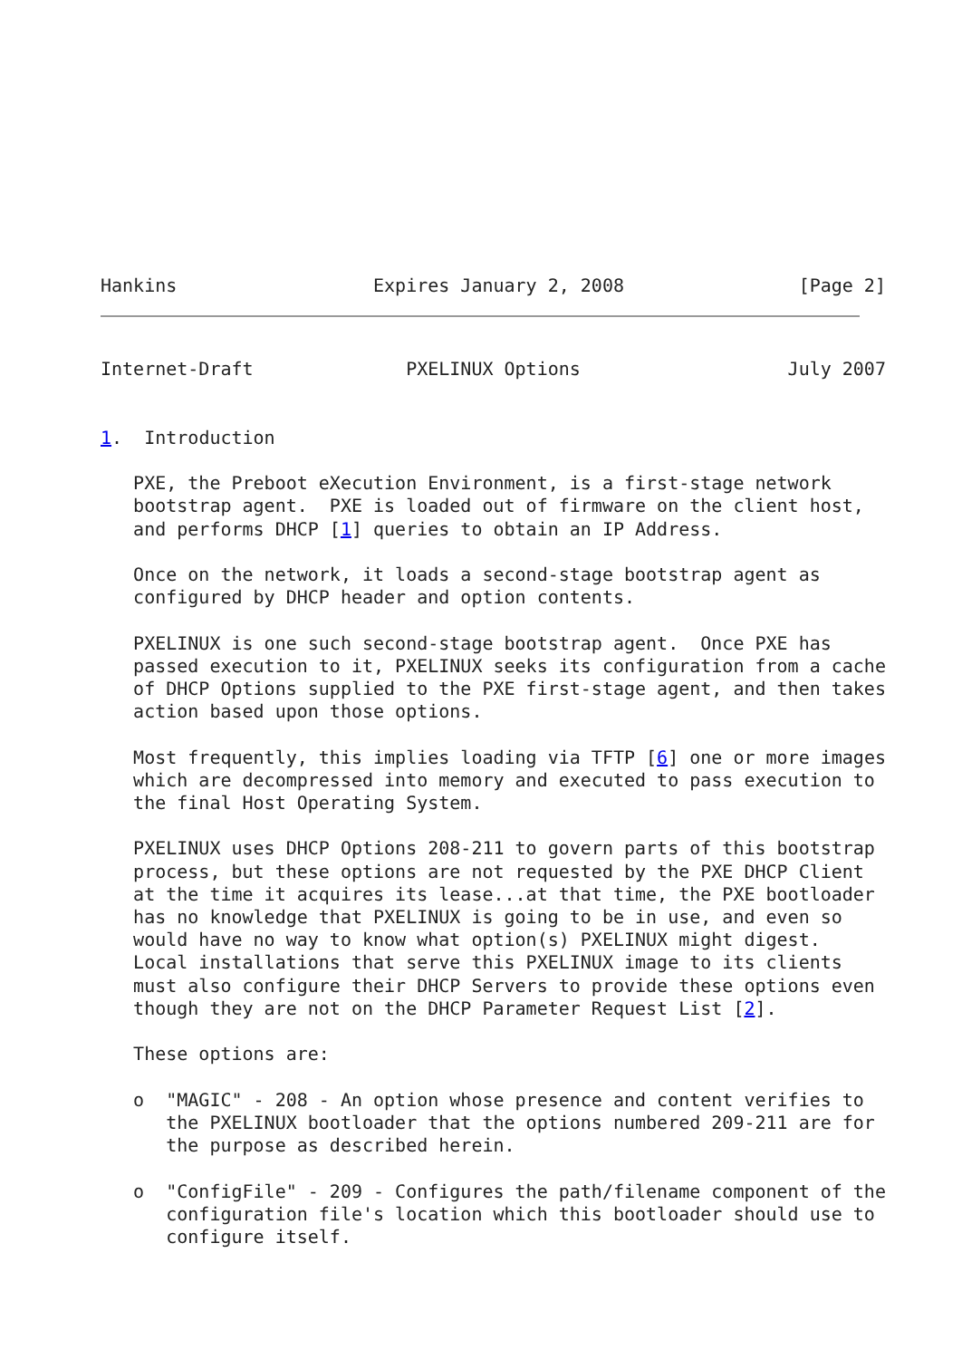Hankins                  Expires January 2, 2008                [Page 2]
Internet-Draft              PXELINUX Options                   July 2007


1.  Introduction

   PXE, the Preboot eXecution Environment, is a first-stage network
   bootstrap agent.  PXE is loaded out of firmware on the client host,
   and performs DHCP [1] queries to obtain an IP Address.

   Once on the network, it loads a second-stage bootstrap agent as
   configured by DHCP header and option contents.

   PXELINUX is one such second-stage bootstrap agent.  Once PXE has
   passed execution to it, PXELINUX seeks its configuration from a cache
   of DHCP Options supplied to the PXE first-stage agent, and then takes
   action based upon those options.

   Most frequently, this implies loading via TFTP [6] one or more images
   which are decompressed into memory and executed to pass execution to
   the final Host Operating System.

   PXELINUX uses DHCP Options 208-211 to govern parts of this bootstrap
   process, but these options are not requested by the PXE DHCP Client
   at the time it acquires its lease...at that time, the PXE bootloader
   has no knowledge that PXELINUX is going to be in use, and even so
   would have no way to know what option(s) PXELINUX might digest.
   Local installations that serve this PXELINUX image to its clients
   must also configure their DHCP Servers to provide these options even
   though they are not on the DHCP Parameter Request List [2].

   These options are:

   o  "MAGIC" - 208 - An option whose presence and content verifies to
      the PXELINUX bootloader that the options numbered 209-211 are for
      the purpose as described herein.

   o  "ConfigFile" - 209 - Configures the path/filename component of the
      configuration file's location which this bootloader should use to
      configure itself.